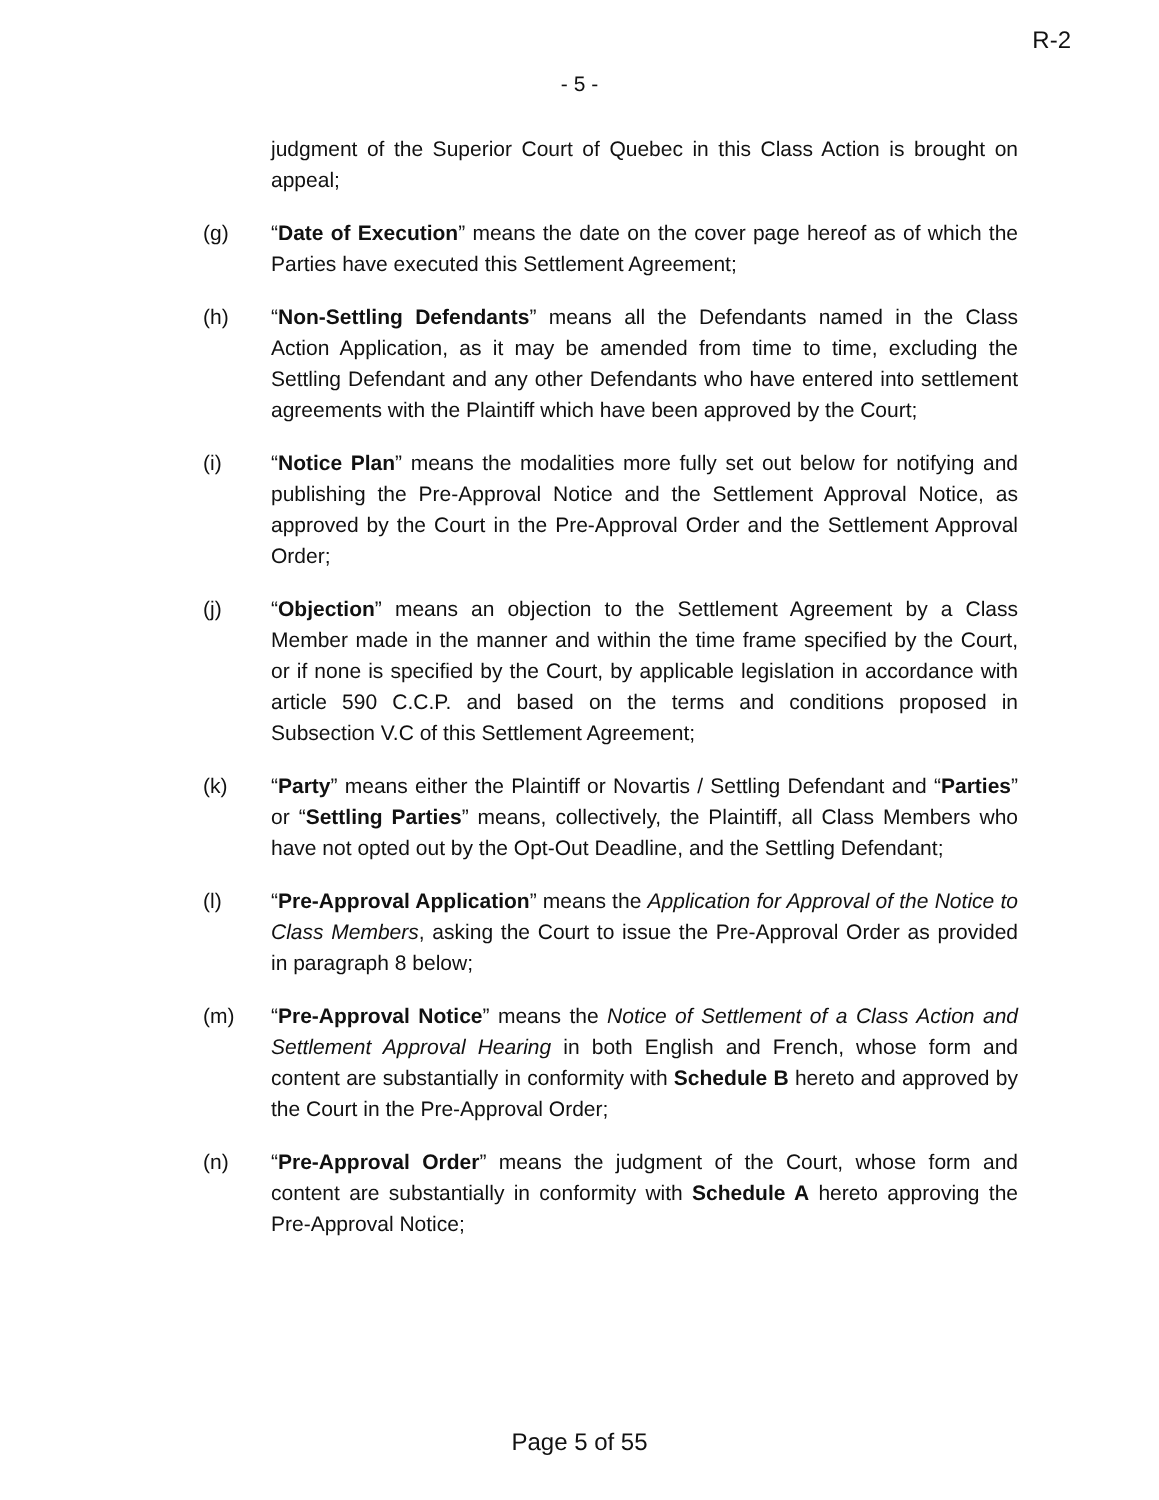R-2
- 5 -
judgment of the Superior Court of Quebec in this Class Action is brought on appeal;
(g) “Date of Execution” means the date on the cover page hereof as of which the Parties have executed this Settlement Agreement;
(h) “Non-Settling Defendants” means all the Defendants named in the Class Action Application, as it may be amended from time to time, excluding the Settling Defendant and any other Defendants who have entered into settlement agreements with the Plaintiff which have been approved by the Court;
(i) “Notice Plan” means the modalities more fully set out below for notifying and publishing the Pre-Approval Notice and the Settlement Approval Notice, as approved by the Court in the Pre-Approval Order and the Settlement Approval Order;
(j) “Objection” means an objection to the Settlement Agreement by a Class Member made in the manner and within the time frame specified by the Court, or if none is specified by the Court, by applicable legislation in accordance with article 590 C.C.P. and based on the terms and conditions proposed in Subsection V.C of this Settlement Agreement;
(k) “Party” means either the Plaintiff or Novartis / Settling Defendant and “Parties” or “Settling Parties” means, collectively, the Plaintiff, all Class Members who have not opted out by the Opt-Out Deadline, and the Settling Defendant;
(l) “Pre-Approval Application” means the Application for Approval of the Notice to Class Members, asking the Court to issue the Pre-Approval Order as provided in paragraph 8 below;
(m) “Pre-Approval Notice” means the Notice of Settlement of a Class Action and Settlement Approval Hearing in both English and French, whose form and content are substantially in conformity with Schedule B hereto and approved by the Court in the Pre-Approval Order;
(n) “Pre-Approval Order” means the judgment of the Court, whose form and content are substantially in conformity with Schedule A hereto approving the Pre-Approval Notice;
Page 5 of 55